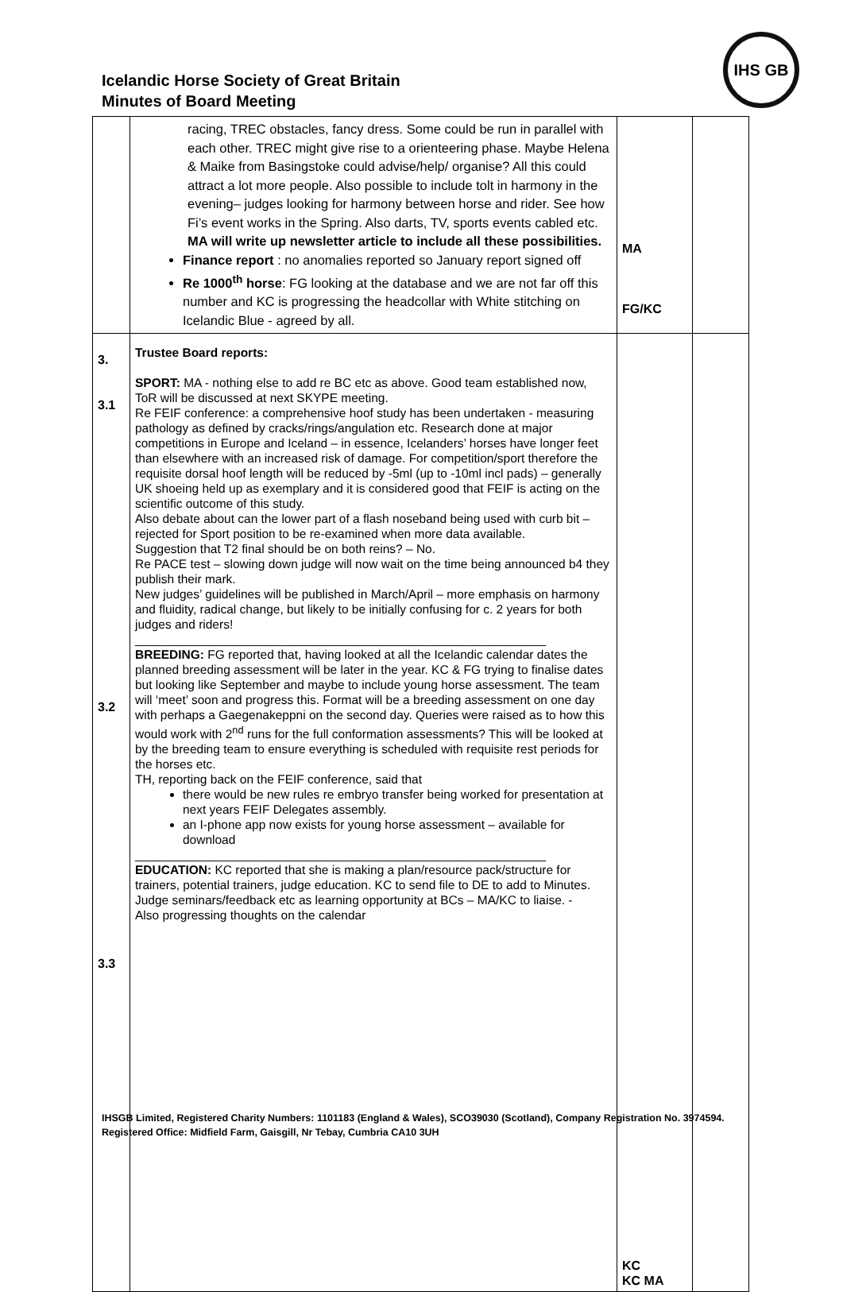Icelandic Horse Society of Great Britain
Minutes of Board Meeting
IHS GB
| | racing, TREC obstacles, fancy dress. Some could be run in parallel with each other. TREC might give rise to a orienteering phase. Maybe Helena & Maike from Basingstoke could advise/help/ organise? All this could attract a lot more people. Also possible to include tolt in harmony in the evening– judges looking for harmony between horse and rider. See how Fi’s event works in the Spring. Also darts, TV, sports events cabled etc. MA will write up newsletter article to include all these possibilities. Finance report : no anomalies reported so January report signed off Re 1000<sup>th</sup> horse : FG looking at the database and we are not far off this number and KC is progressing the headcollar with White stitching on Icelandic Blue - agreed by all. | MA FG/KC | |
| 3. 3.1 3.2 3.3 | Trustee Board reports: SPORT: MA - nothing else to add re BC etc as above. Good team established now, ToR will be discussed at next SKYPE meeting. Re FEIF conference: a comprehensive hoof study has been undertaken - measuring pathology as defined by cracks/rings/angulation etc. Research done at major competitions in Europe and Iceland – in essence, Icelanders’ horses have longer feet than elsewhere with an increased risk of damage. For competition/sport therefore the requisite dorsal hoof length will be reduced by -5ml (up to -10ml incl pads) – generally UK shoeing held up as exemplary and it is considered good that FEIF is acting on the scientific outcome of this study. Also debate about can the lower part of a flash noseband being used with curb bit – rejected for Sport position to be re-examined when more data available. Suggestion that T2 final should be on both reins? – No. Re PACE test – slowing down judge will now wait on the time being announced b4 they publish their mark. New judges’ guidelines will be published in March/April – more emphasis on harmony and fluidity, radical change, but likely to be initially confusing for c. 2 years for both judges and riders! ____________________________________________________________ BREEDING: FG reported that, having looked at all the Icelandic calendar dates the planned breeding assessment will be later in the year. KC & FG trying to finalise dates but looking like September and maybe to include young horse assessment. The team will ‘meet’ soon and progress this. Format will be a breeding assessment on one day with perhaps a Gaegenakeppni on the second day. Queries were raised as to how this would work with 2<sup>nd</sup> runs for the full conformation assessments? This will be looked at by the breeding team to ensure everything is scheduled with requisite rest periods for the horses etc. TH, reporting back on the FEIF conference, said that there would be new rules re embryo transfer being worked for presentation at next years FEIF Delegates assembly. an I-phone app now exists for young horse assessment – available for download ____________________________________________________________ EDUCATION: KC reported that she is making a plan/resource pack/structure for trainers, potential trainers, judge education. KC to send file to DE to add to Minutes. Judge seminars/feedback etc as learning opportunity at BCs – MA/KC to liaise. - Also progressing thoughts on the calendar | KC KC MA | |
IHSGB Limited, Registered Charity Numbers: 1101183 (England & Wales), SCO39030 (Scotland), Company Registration No. 3974594. Registered Office: Midfield Farm, Gaisgill, Nr Tebay, Cumbria CA10 3UH